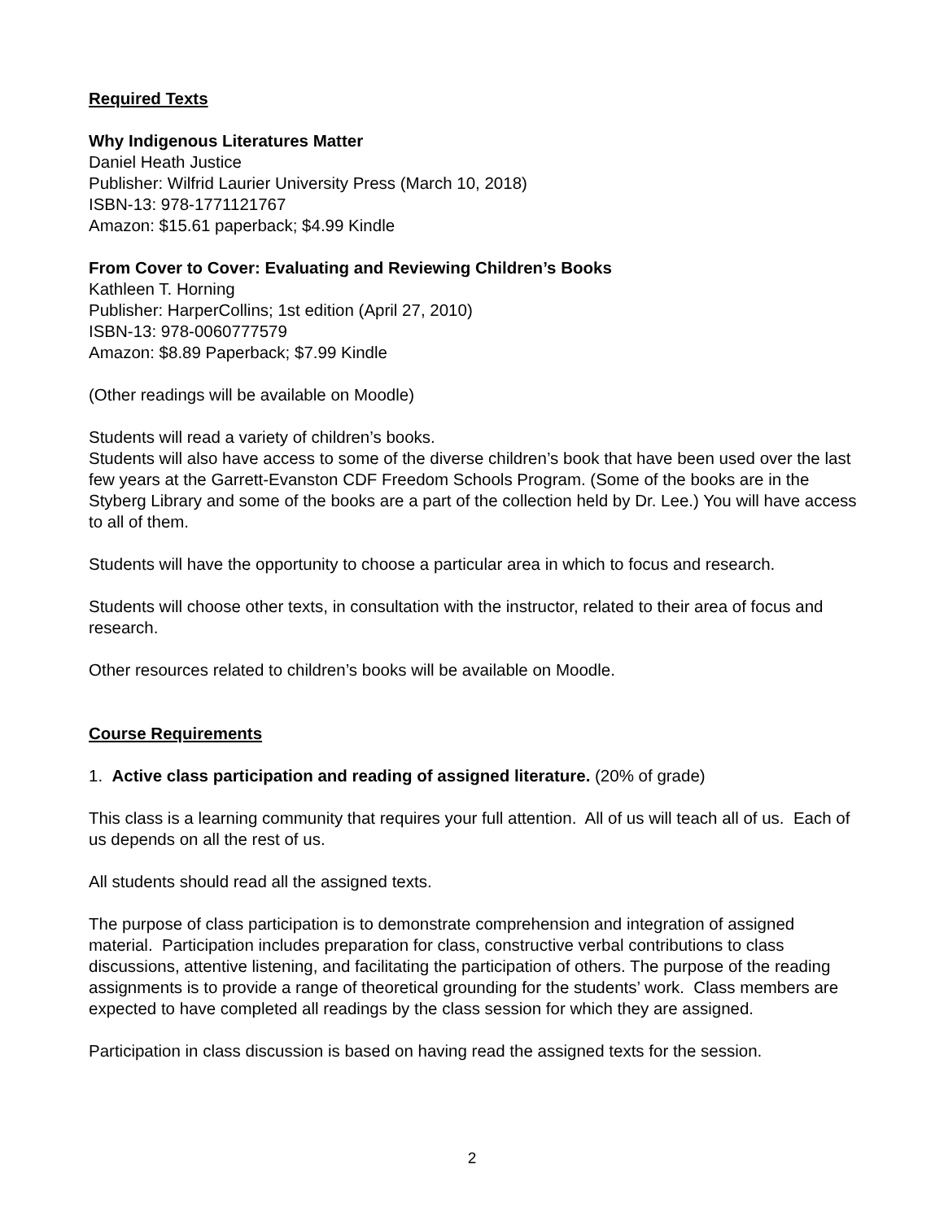Required Texts
Why Indigenous Literatures Matter
Daniel Heath Justice
Publisher: Wilfrid Laurier University Press (March 10, 2018)
ISBN-13: 978-1771121767
Amazon: $15.61 paperback; $4.99 Kindle
From Cover to Cover: Evaluating and Reviewing Children’s Books
Kathleen T. Horning
Publisher: HarperCollins; 1st edition (April 27, 2010)
ISBN-13: 978-0060777579
Amazon: $8.89 Paperback; $7.99 Kindle
(Other readings will be available on Moodle)
Students will read a variety of children’s books.
Students will also have access to some of the diverse children’s book that have been used over the last few years at the Garrett-Evanston CDF Freedom Schools Program. (Some of the books are in the Styberg Library and some of the books are a part of the collection held by Dr. Lee.) You will have access to all of them.
Students will have the opportunity to choose a particular area in which to focus and research.
Students will choose other texts, in consultation with the instructor, related to their area of focus and research.
Other resources related to children’s books will be available on Moodle.
Course Requirements
1. Active class participation and reading of assigned literature. (20% of grade)
This class is a learning community that requires your full attention. All of us will teach all of us. Each of us depends on all the rest of us.
All students should read all the assigned texts.
The purpose of class participation is to demonstrate comprehension and integration of assigned material. Participation includes preparation for class, constructive verbal contributions to class discussions, attentive listening, and facilitating the participation of others. The purpose of the reading assignments is to provide a range of theoretical grounding for the students’ work. Class members are expected to have completed all readings by the class session for which they are assigned.
Participation in class discussion is based on having read the assigned texts for the session.
2